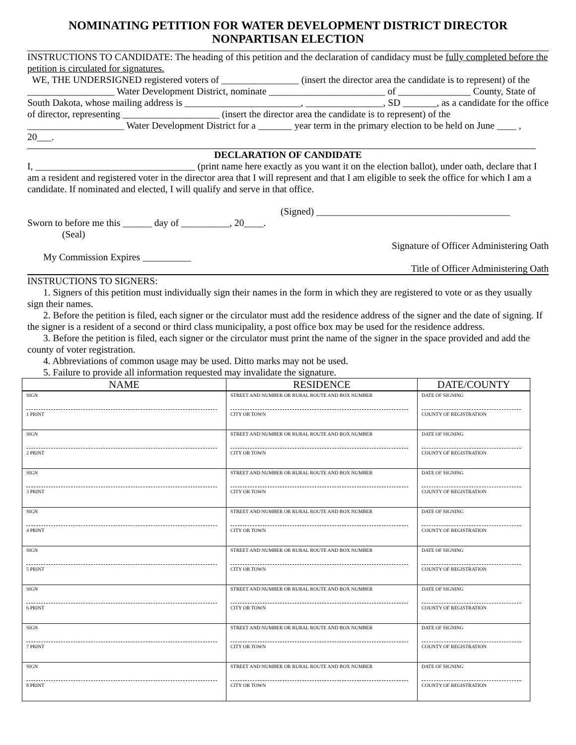NOMINATING PETITION FOR WATER DEVELOPMENT DISTRICT DIRECTOR
NONPARTISAN ELECTION
INSTRUCTIONS TO CANDIDATE: The heading of this petition and the declaration of candidacy must be fully completed before the petition is circulated for signatures.
WE, THE UNDERSIGNED registered voters of ________________ (insert the director area the candidate is to represent) of the __________________ Water Development District, nominate ________________________ of _______________ County, State of South Dakota, whose mailing address is ________________________, ________________, SD _______, as a candidate for the office of director, representing ____________________ (insert the director area the candidate is to represent) of the ____________________ Water Development District for a _______ year term in the primary election to be held on June ____ , 20___.
DECLARATION OF CANDIDATE
I, _________________________________ (print name here exactly as you want it on the election ballot), under oath, declare that I am a resident and registered voter in the director area that I will represent and that I am eligible to seek the office for which I am a candidate. If nominated and elected, I will qualify and serve in that office.
(Signed) ________________________________________
Sworn to before me this ______ day of __________, 20____.
(Seal)
Signature of Officer Administering Oath
My Commission Expires __________
Title of Officer Administering Oath
INSTRUCTIONS TO SIGNERS:
1. Signers of this petition must individually sign their names in the form in which they are registered to vote or as they usually sign their names.
2. Before the petition is filed, each signer or the circulator must add the residence address of the signer and the date of signing. If the signer is a resident of a second or third class municipality, a post office box may be used for the residence address.
3. Before the petition is filed, each signer or the circulator must print the name of the signer in the space provided and add the county of voter registration.
4. Abbreviations of common usage may be used. Ditto marks may not be used.
5. Failure to provide all information requested may invalidate the signature.
| NAME | RESIDENCE | DATE/COUNTY |
| --- | --- | --- |
| SIGN 1 PRINT | STREET AND NUMBER OR RURAL ROUTE AND BOX NUMBER CITY OR TOWN | DATE OF SIGNING COUNTY OF REGISTRATION |
| SIGN 2 PRINT | STREET AND NUMBER OR RURAL ROUTE AND BOX NUMBER CITY OR TOWN | DATE OF SIGNING COUNTY OF REGISTRATION |
| SIGN 3 PRINT | STREET AND NUMBER OR RURAL ROUTE AND BOX NUMBER CITY OR TOWN | DATE OF SIGNING COUNTY OF REGISTRATION |
| SIGN 4 PRINT | STREET AND NUMBER OR RURAL ROUTE AND BOX NUMBER CITY OR TOWN | DATE OF SIGNING COUNTY OF REGISTRATION |
| SIGN 5 PRINT | STREET AND NUMBER OR RURAL ROUTE AND BOX NUMBER CITY OR TOWN | DATE OF SIGNING COUNTY OF REGISTRATION |
| SIGN 6 PRINT | STREET AND NUMBER OR RURAL ROUTE AND BOX NUMBER CITY OR TOWN | DATE OF SIGNING COUNTY OF REGISTRATION |
| SIGN 7 PRINT | STREET AND NUMBER OR RURAL ROUTE AND BOX NUMBER CITY OR TOWN | DATE OF SIGNING COUNTY OF REGISTRATION |
| SIGN 8 PRINT | STREET AND NUMBER OR RURAL ROUTE AND BOX NUMBER CITY OR TOWN | DATE OF SIGNING COUNTY OF REGISTRATION |